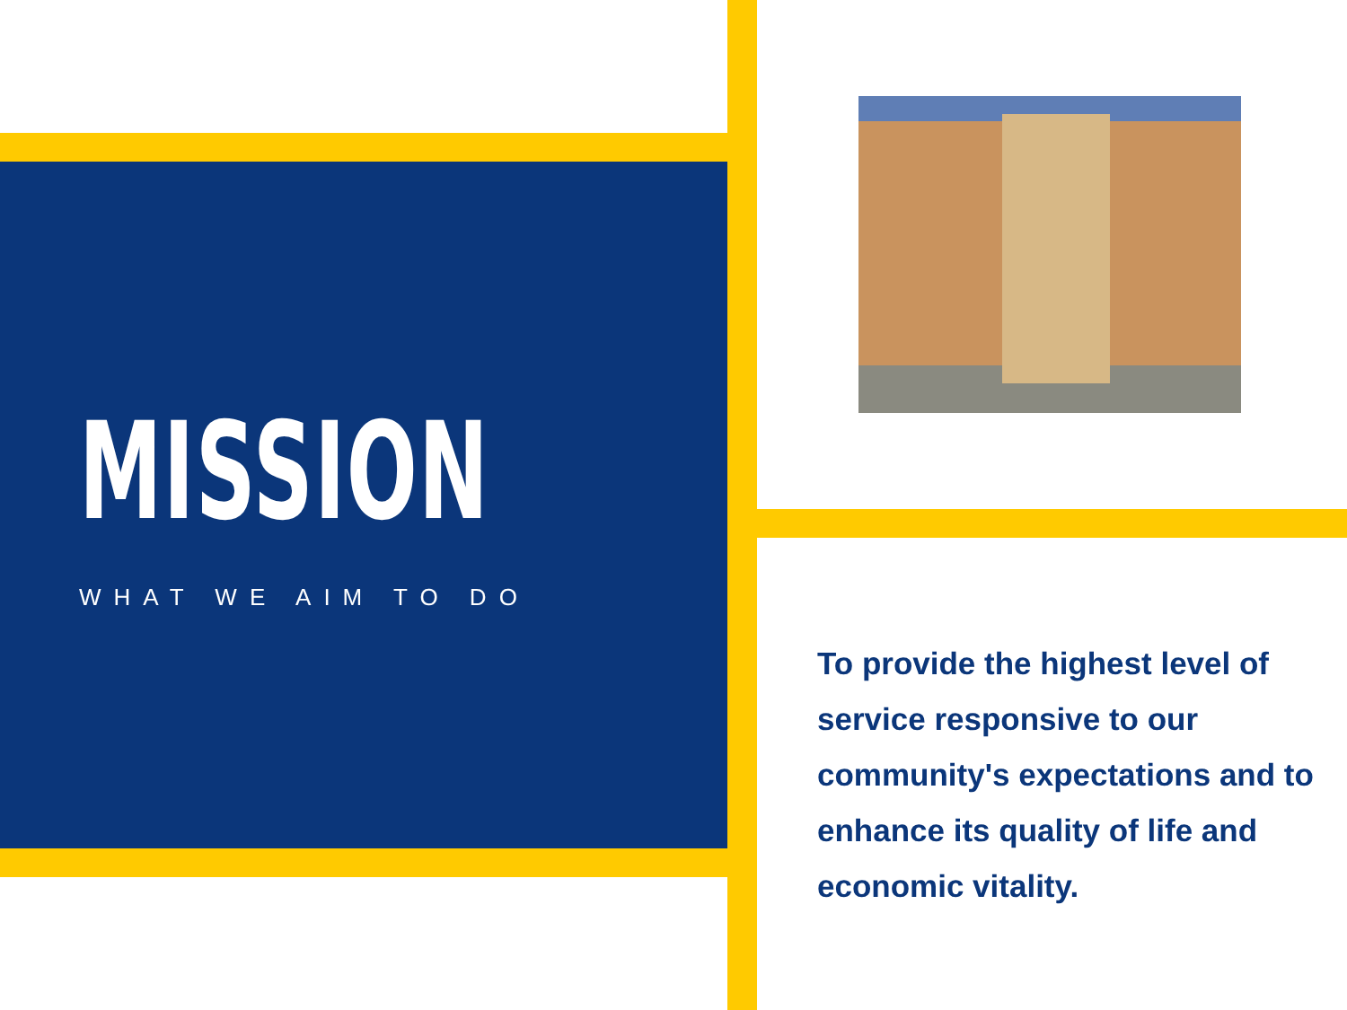MISSION
WHAT WE AIM TO DO
To provide the highest level of service responsive to our community's expectations and to enhance its quality of life and economic vitality.